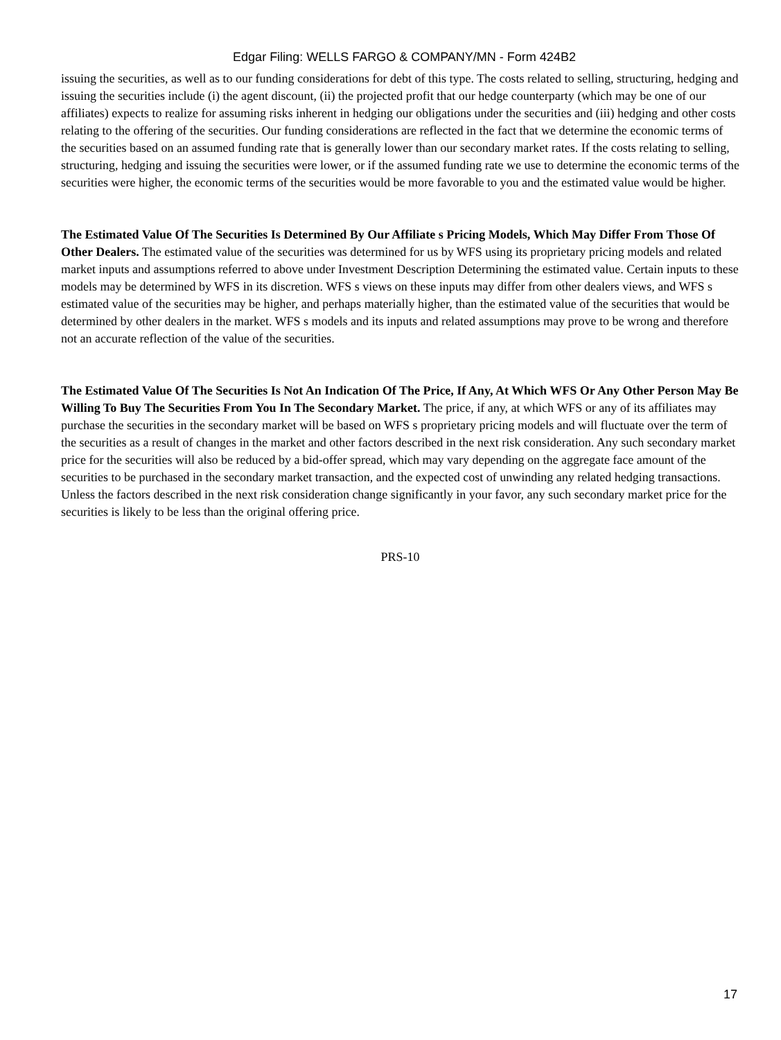Edgar Filing: WELLS FARGO & COMPANY/MN - Form 424B2
issuing the securities, as well as to our funding considerations for debt of this type. The costs related to selling, structuring, hedging and issuing the securities include (i) the agent discount, (ii) the projected profit that our hedge counterparty (which may be one of our affiliates) expects to realize for assuming risks inherent in hedging our obligations under the securities and (iii) hedging and other costs relating to the offering of the securities. Our funding considerations are reflected in the fact that we determine the economic terms of the securities based on an assumed funding rate that is generally lower than our secondary market rates. If the costs relating to selling, structuring, hedging and issuing the securities were lower, or if the assumed funding rate we use to determine the economic terms of the securities were higher, the economic terms of the securities would be more favorable to you and the estimated value would be higher.
The Estimated Value Of The Securities Is Determined By Our Affiliate s Pricing Models, Which May Differ From Those Of Other Dealers. The estimated value of the securities was determined for us by WFS using its proprietary pricing models and related market inputs and assumptions referred to above under Investment Description Determining the estimated value. Certain inputs to these models may be determined by WFS in its discretion. WFS s views on these inputs may differ from other dealers views, and WFS s estimated value of the securities may be higher, and perhaps materially higher, than the estimated value of the securities that would be determined by other dealers in the market. WFS s models and its inputs and related assumptions may prove to be wrong and therefore not an accurate reflection of the value of the securities.
The Estimated Value Of The Securities Is Not An Indication Of The Price, If Any, At Which WFS Or Any Other Person May Be Willing To Buy The Securities From You In The Secondary Market. The price, if any, at which WFS or any of its affiliates may purchase the securities in the secondary market will be based on WFS s proprietary pricing models and will fluctuate over the term of the securities as a result of changes in the market and other factors described in the next risk consideration. Any such secondary market price for the securities will also be reduced by a bid-offer spread, which may vary depending on the aggregate face amount of the securities to be purchased in the secondary market transaction, and the expected cost of unwinding any related hedging transactions. Unless the factors described in the next risk consideration change significantly in your favor, any such secondary market price for the securities is likely to be less than the original offering price.
PRS-10
17